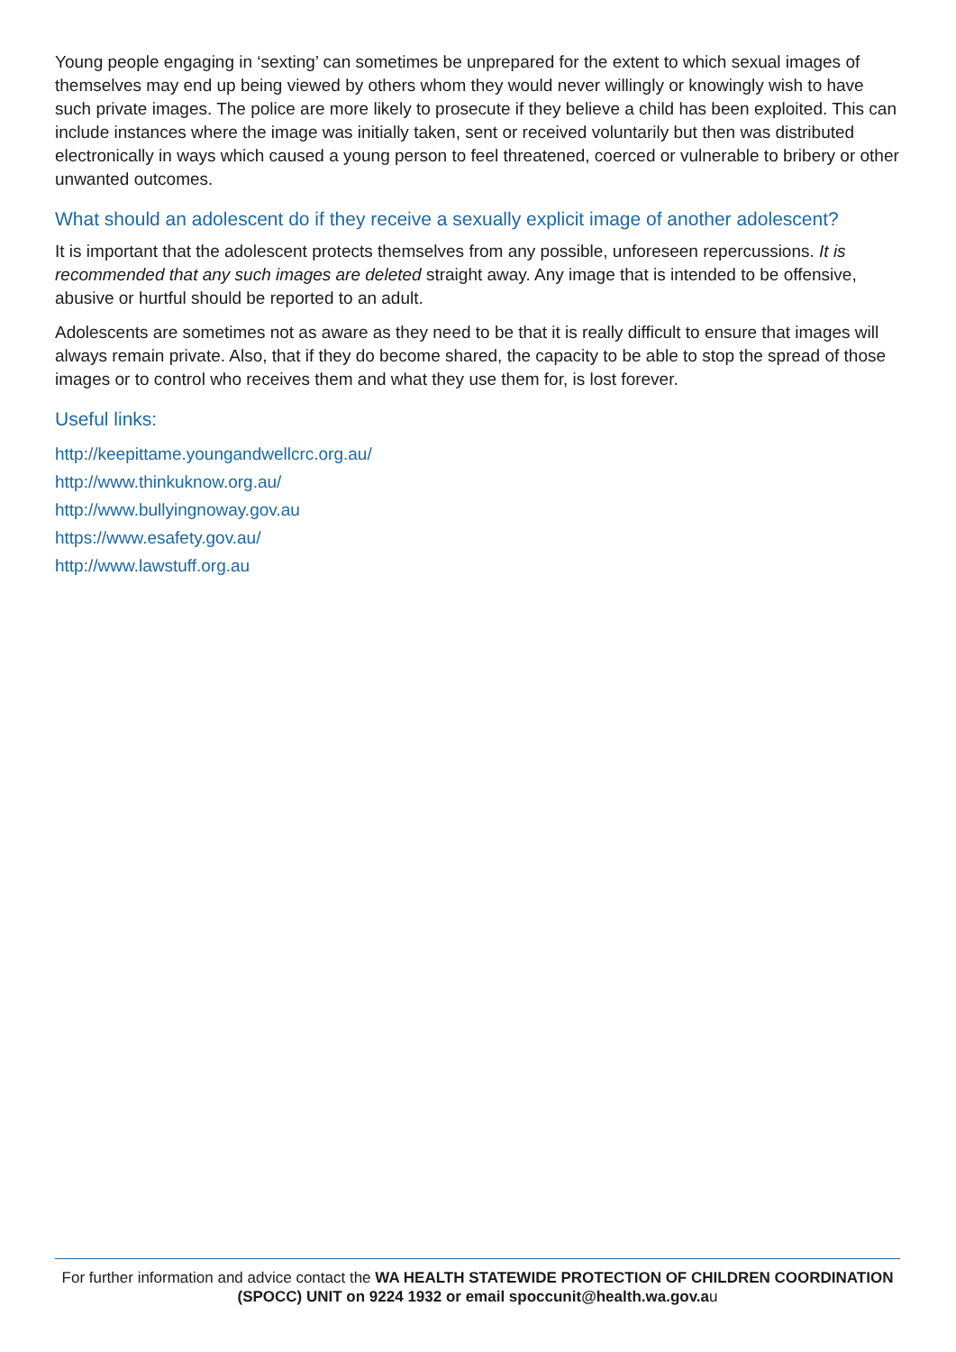Young people engaging in ‘sexting’ can sometimes be unprepared for the extent to which sexual images of themselves may end up being viewed by others whom they would never willingly or knowingly wish to have such private images. The police are more likely to prosecute if they believe a child has been exploited. This can include instances where the image was initially taken, sent or received voluntarily but then was distributed electronically in ways which caused a young person to feel threatened, coerced or vulnerable to bribery or other unwanted outcomes.
What should an adolescent do if they receive a sexually explicit image of another adolescent?
It is important that the adolescent protects themselves from any possible, unforeseen repercussions. It is recommended that any such images are deleted straight away. Any image that is intended to be offensive, abusive or hurtful should be reported to an adult.
Adolescents are sometimes not as aware as they need to be that it is really difficult to ensure that images will always remain private. Also, that if they do become shared, the capacity to be able to stop the spread of those images or to control who receives them and what they use them for, is lost forever.
Useful links:
http://keepittame.youngandwellcrc.org.au/
http://www.thinkuknow.org.au/
http://www.bullyingnoway.gov.au
https://www.esafety.gov.au/
http://www.lawstuff.org.au
For further information and advice contact the WA HEALTH STATEWIDE PROTECTION OF CHILDREN COORDINATION (SPOCC) UNIT on 9224 1932 or email spoccunit@health.wa.gov.au